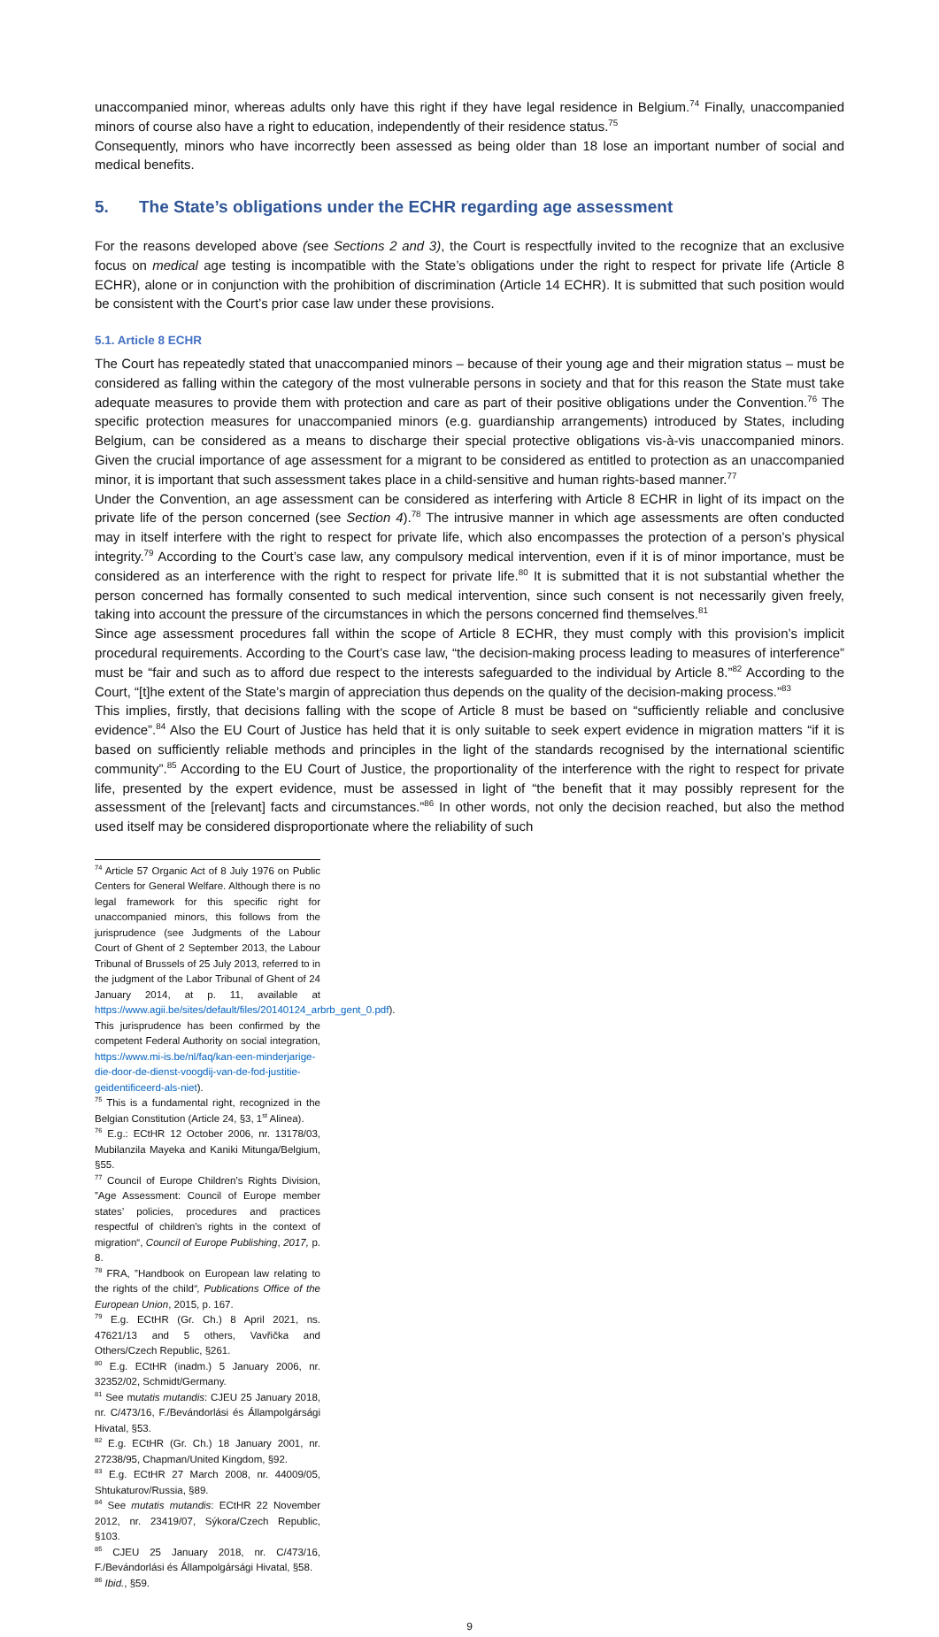unaccompanied minor, whereas adults only have this right if they have legal residence in Belgium.<sup>74</sup> Finally, unaccompanied minors of course also have a right to education, independently of their residence status.<sup>75</sup>
Consequently, minors who have incorrectly been assessed as being older than 18 lose an important number of social and medical benefits.
5. The State’s obligations under the ECHR regarding age assessment
For the reasons developed above (see Sections 2 and 3), the Court is respectfully invited to the recognize that an exclusive focus on medical age testing is incompatible with the State’s obligations under the right to respect for private life (Article 8 ECHR), alone or in conjunction with the prohibition of discrimination (Article 14 ECHR). It is submitted that such position would be consistent with the Court’s prior case law under these provisions.
5.1. Article 8 ECHR
The Court has repeatedly stated that unaccompanied minors – because of their young age and their migration status – must be considered as falling within the category of the most vulnerable persons in society and that for this reason the State must take adequate measures to provide them with protection and care as part of their positive obligations under the Convention.<sup>76</sup> The specific protection measures for unaccompanied minors (e.g. guardianship arrangements) introduced by States, including Belgium, can be considered as a means to discharge their special protective obligations vis-à-vis unaccompanied minors. Given the crucial importance of age assessment for a migrant to be considered as entitled to protection as an unaccompanied minor, it is important that such assessment takes place in a child-sensitive and human rights-based manner.<sup>77</sup>
Under the Convention, an age assessment can be considered as interfering with Article 8 ECHR in light of its impact on the private life of the person concerned (see Section 4).<sup>78</sup> The intrusive manner in which age assessments are often conducted may in itself interfere with the right to respect for private life, which also encompasses the protection of a person’s physical integrity.<sup>79</sup> According to the Court’s case law, any compulsory medical intervention, even if it is of minor importance, must be considered as an interference with the right to respect for private life.<sup>80</sup> It is submitted that it is not substantial whether the person concerned has formally consented to such medical intervention, since such consent is not necessarily given freely, taking into account the pressure of the circumstances in which the persons concerned find themselves.<sup>81</sup>
Since age assessment procedures fall within the scope of Article 8 ECHR, they must comply with this provision’s implicit procedural requirements. According to the Court’s case law, “the decision-making process leading to measures of interference” must be “fair and such as to afford due respect to the interests safeguarded to the individual by Article 8.”<sup>82</sup> According to the Court, “[t]he extent of the State’s margin of appreciation thus depends on the quality of the decision-making process.”<sup>83</sup>
This implies, firstly, that decisions falling with the scope of Article 8 must be based on “sufficiently reliable and conclusive evidence”.<sup>84</sup> Also the EU Court of Justice has held that it is only suitable to seek expert evidence in migration matters “if it is based on sufficiently reliable methods and principles in the light of the standards recognised by the international scientific community”.<sup>85</sup> According to the EU Court of Justice, the proportionality of the interference with the right to respect for private life, presented by the expert evidence, must be assessed in light of “the benefit that it may possibly represent for the assessment of the [relevant] facts and circumstances.”<sup>86</sup> In other words, not only the decision reached, but also the method used itself may be considered disproportionate where the reliability of such
<sup>74</sup> Article 57 Organic Act of 8 July 1976 on Public Centers for General Welfare. Although there is no legal framework for this specific right for unaccompanied minors, this follows from the jurisprudence (see Judgments of the Labour Court of Ghent of 2 September 2013, the Labour Tribunal of Brussels of 25 July 2013, referred to in the judgment of the Labor Tribunal of Ghent of 24 January 2014, at p. 11, available at https://www.agii.be/sites/default/files/20140124_arbrb_gent_0.pdf). This jurisprudence has been confirmed by the competent Federal Authority on social integration, https://www.mi-is.be/nl/faq/kan-een-minderjarige-die-door-de-dienst-voogdij-van-de-fod-justitie-geidentificeerd-als-niet).
<sup>75</sup> This is a fundamental right, recognized in the Belgian Constitution (Article 24, §3, 1<sup>st</sup> Alinea).
<sup>76</sup> E.g.: ECtHR 12 October 2006, nr. 13178/03, Mubilanzila Mayeka and Kaniki Mitunga/Belgium, §55.
<sup>77</sup> Council of Europe Children’s Rights Division, ”Age Assessment: Council of Europe member states’ policies, procedures and practices respectful of children’s rights in the context of migration“, Council of Europe Publishing, 2017, p. 8.
<sup>78</sup> FRA, ”Handbook on European law relating to the rights of the child“, Publications Office of the European Union, 2015, p. 167.
<sup>79</sup> E.g. ECtHR (Gr. Ch.) 8 April 2021, ns. 47621/13 and 5 others, Vavřička and Others/Czech Republic, §261.
<sup>80</sup> E.g. ECtHR (inadm.) 5 January 2006, nr. 32352/02, Schmidt/Germany.
<sup>81</sup> See mutatis mutandis: CJEU 25 January 2018, nr. C/473/16, F./Bevándorlási és Állampolgársági Hivatal, §53.
<sup>82</sup> E.g. ECtHR (Gr. Ch.) 18 January 2001, nr. 27238/95, Chapman/United Kingdom, §92.
<sup>83</sup> E.g. ECtHR 27 March 2008, nr. 44009/05, Shtukaturov/Russia, §89.
<sup>84</sup> See mutatis mutandis: ECtHR 22 November 2012, nr. 23419/07, Sýkora/Czech Republic, §103.
<sup>85</sup> CJEU 25 January 2018, nr. C/473/16, F./Bevándorlási és Állampolgársági Hivatal, §58.
<sup>86</sup> Ibid., §59.
9